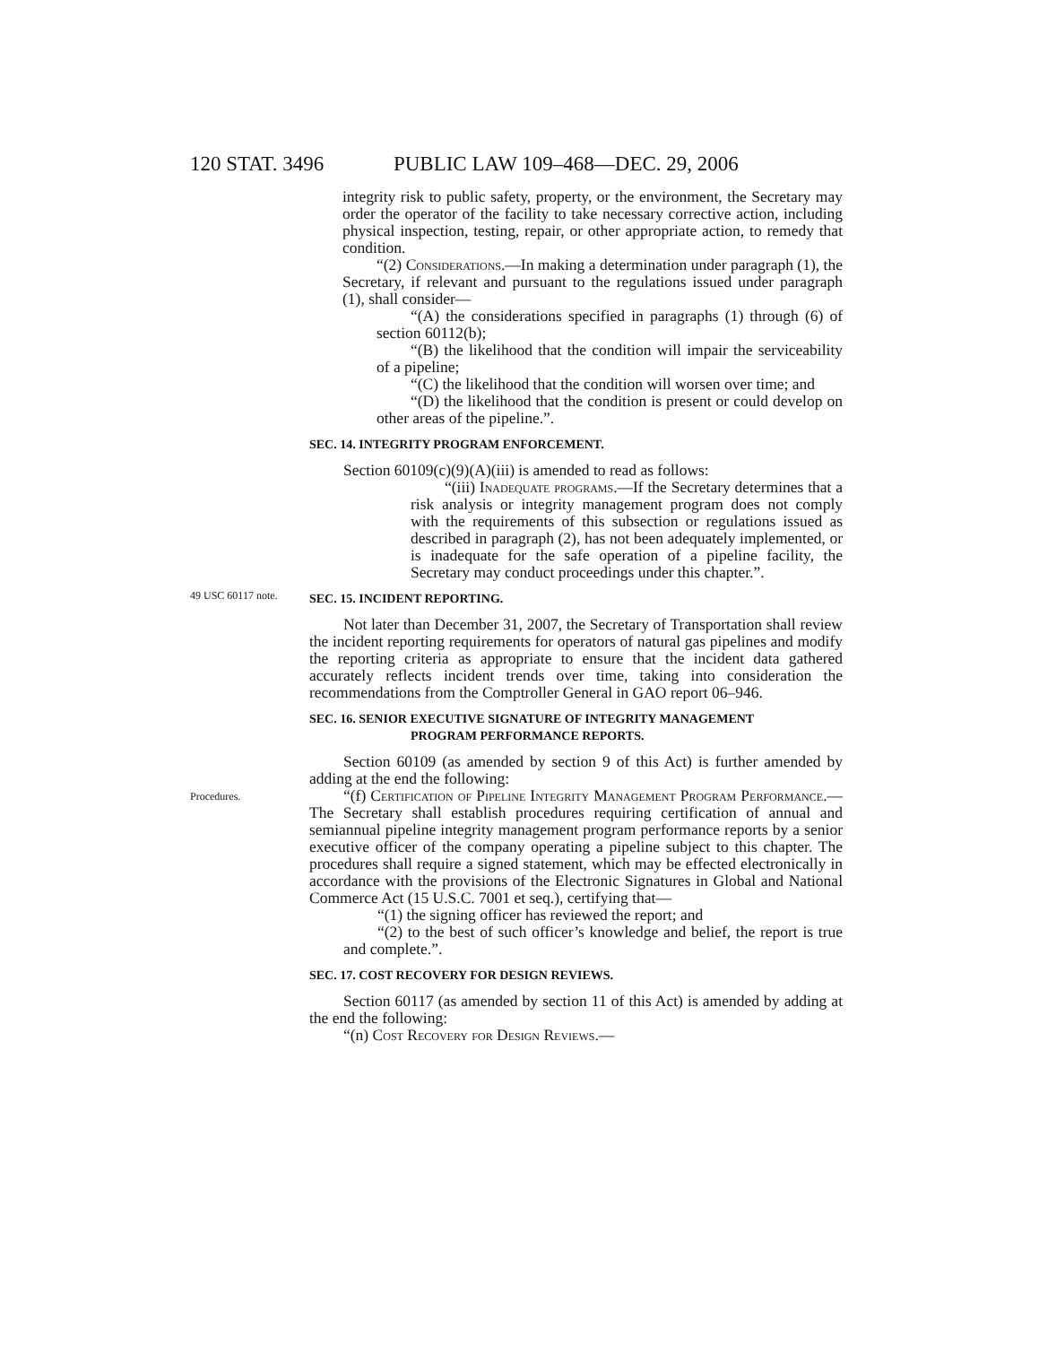120 STAT. 3496 PUBLIC LAW 109–468—DEC. 29, 2006
integrity risk to public safety, property, or the environment, the Secretary may order the operator of the facility to take necessary corrective action, including physical inspection, testing, repair, or other appropriate action, to remedy that condition.
“(2) Considerations.—In making a determination under paragraph (1), the Secretary, if relevant and pursuant to the regulations issued under paragraph (1), shall consider—
“(A) the considerations specified in paragraphs (1) through (6) of section 60112(b);
“(B) the likelihood that the condition will impair the serviceability of a pipeline;
“(C) the likelihood that the condition will worsen over time; and
“(D) the likelihood that the condition is present or could develop on other areas of the pipeline.”.
SEC. 14. INTEGRITY PROGRAM ENFORCEMENT.
Section 60109(c)(9)(A)(iii) is amended to read as follows:
“(iii) Inadequate programs.—If the Secretary determines that a risk analysis or integrity management program does not comply with the requirements of this subsection or regulations issued as described in paragraph (2), has not been adequately implemented, or is inadequate for the safe operation of a pipeline facility, the Secretary may conduct proceedings under this chapter.”.
49 USC 60117 note.
SEC. 15. INCIDENT REPORTING.
Not later than December 31, 2007, the Secretary of Transportation shall review the incident reporting requirements for operators of natural gas pipelines and modify the reporting criteria as appropriate to ensure that the incident data gathered accurately reflects incident trends over time, taking into consideration the recommendations from the Comptroller General in GAO report 06–946.
SEC. 16. SENIOR EXECUTIVE SIGNATURE OF INTEGRITY MANAGEMENT
PROGRAM PERFORMANCE REPORTS.
Section 60109 (as amended by section 9 of this Act) is further amended by adding at the end the following:
Procedures.
“(f) Certification of Pipeline Integrity Management Program Performance.—The Secretary shall establish procedures requiring certification of annual and semiannual pipeline integrity management program performance reports by a senior executive officer of the company operating a pipeline subject to this chapter. The procedures shall require a signed statement, which may be effected electronically in accordance with the provisions of the Electronic Signatures in Global and National Commerce Act (15 U.S.C. 7001 et seq.), certifying that—
“(1) the signing officer has reviewed the report; and
“(2) to the best of such officer’s knowledge and belief, the report is true and complete.”.
SEC. 17. COST RECOVERY FOR DESIGN REVIEWS.
Section 60117 (as amended by section 11 of this Act) is amended by adding at the end the following:
“(n) Cost Recovery for Design Reviews.—